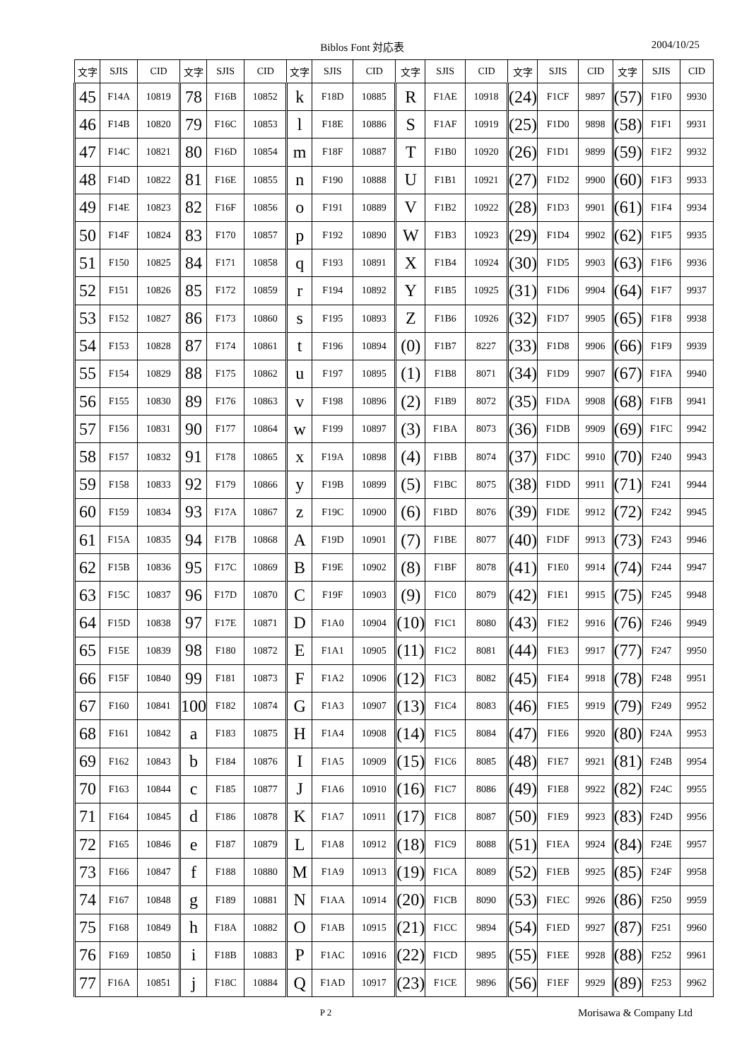Biblos Font 対応表 2004/10/25
| 文字 | SJIS | CID | 文字 | SJIS | CID | 文字 | SJIS | CID | 文字 | SJIS | CID | 文字 | SJIS | CID | 文字 | SJIS | CID |
| --- | --- | --- | --- | --- | --- | --- | --- | --- | --- | --- | --- | --- | --- | --- | --- | --- | --- |
| 45 | F14A | 10819 | 78 | F16B | 10852 | k | F18D | 10885 | R | F1AE | 10918 | (24) | F1CF | 9897 | (57) | F1F0 | 9930 |
| 46 | F14B | 10820 | 79 | F16C | 10853 | l | F18E | 10886 | S | F1AF | 10919 | (25) | F1D0 | 9898 | (58) | F1F1 | 9931 |
| 47 | F14C | 10821 | 80 | F16D | 10854 | m | F18F | 10887 | T | F1B0 | 10920 | (26) | F1D1 | 9899 | (59) | F1F2 | 9932 |
| 48 | F14D | 10822 | 81 | F16E | 10855 | n | F190 | 10888 | U | F1B1 | 10921 | (27) | F1D2 | 9900 | (60) | F1F3 | 9933 |
| 49 | F14E | 10823 | 82 | F16F | 10856 | o | F191 | 10889 | V | F1B2 | 10922 | (28) | F1D3 | 9901 | (61) | F1F4 | 9934 |
| 50 | F14F | 10824 | 83 | F170 | 10857 | p | F192 | 10890 | W | F1B3 | 10923 | (29) | F1D4 | 9902 | (62) | F1F5 | 9935 |
| 51 | F150 | 10825 | 84 | F171 | 10858 | q | F193 | 10891 | X | F1B4 | 10924 | (30) | F1D5 | 9903 | (63) | F1F6 | 9936 |
| 52 | F151 | 10826 | 85 | F172 | 10859 | r | F194 | 10892 | Y | F1B5 | 10925 | (31) | F1D6 | 9904 | (64) | F1F7 | 9937 |
| 53 | F152 | 10827 | 86 | F173 | 10860 | s | F195 | 10893 | Z | F1B6 | 10926 | (32) | F1D7 | 9905 | (65) | F1F8 | 9938 |
| 54 | F153 | 10828 | 87 | F174 | 10861 | t | F196 | 10894 | (0) | F1B7 | 8227 | (33) | F1D8 | 9906 | (66) | F1F9 | 9939 |
| 55 | F154 | 10829 | 88 | F175 | 10862 | u | F197 | 10895 | (1) | F1B8 | 8071 | (34) | F1D9 | 9907 | (67) | F1FA | 9940 |
| 56 | F155 | 10830 | 89 | F176 | 10863 | v | F198 | 10896 | (2) | F1B9 | 8072 | (35) | F1DA | 9908 | (68) | F1FB | 9941 |
| 57 | F156 | 10831 | 90 | F177 | 10864 | w | F199 | 10897 | (3) | F1BA | 8073 | (36) | F1DB | 9909 | (69) | F1FC | 9942 |
| 58 | F157 | 10832 | 91 | F178 | 10865 | x | F19A | 10898 | (4) | F1BB | 8074 | (37) | F1DC | 9910 | (70) | F240 | 9943 |
| 59 | F158 | 10833 | 92 | F179 | 10866 | y | F19B | 10899 | (5) | F1BC | 8075 | (38) | F1DD | 9911 | (71) | F241 | 9944 |
| 60 | F159 | 10834 | 93 | F17A | 10867 | z | F19C | 10900 | (6) | F1BD | 8076 | (39) | F1DE | 9912 | (72) | F242 | 9945 |
| 61 | F15A | 10835 | 94 | F17B | 10868 | A | F19D | 10901 | (7) | F1BE | 8077 | (40) | F1DF | 9913 | (73) | F243 | 9946 |
| 62 | F15B | 10836 | 95 | F17C | 10869 | B | F19E | 10902 | (8) | F1BF | 8078 | (41) | F1E0 | 9914 | (74) | F244 | 9947 |
| 63 | F15C | 10837 | 96 | F17D | 10870 | C | F19F | 10903 | (9) | F1C0 | 8079 | (42) | F1E1 | 9915 | (75) | F245 | 9948 |
| 64 | F15D | 10838 | 97 | F17E | 10871 | D | F1A0 | 10904 | (10) | F1C1 | 8080 | (43) | F1E2 | 9916 | (76) | F246 | 9949 |
| 65 | F15E | 10839 | 98 | F180 | 10872 | E | F1A1 | 10905 | (11) | F1C2 | 8081 | (44) | F1E3 | 9917 | (77) | F247 | 9950 |
| 66 | F15F | 10840 | 99 | F181 | 10873 | F | F1A2 | 10906 | (12) | F1C3 | 8082 | (45) | F1E4 | 9918 | (78) | F248 | 9951 |
| 67 | F160 | 10841 | 100 | F182 | 10874 | G | F1A3 | 10907 | (13) | F1C4 | 8083 | (46) | F1E5 | 9919 | (79) | F249 | 9952 |
| 68 | F161 | 10842 | a | F183 | 10875 | H | F1A4 | 10908 | (14) | F1C5 | 8084 | (47) | F1E6 | 9920 | (80) | F24A | 9953 |
| 69 | F162 | 10843 | b | F184 | 10876 | I | F1A5 | 10909 | (15) | F1C6 | 8085 | (48) | F1E7 | 9921 | (81) | F24B | 9954 |
| 70 | F163 | 10844 | c | F185 | 10877 | J | F1A6 | 10910 | (16) | F1C7 | 8086 | (49) | F1E8 | 9922 | (82) | F24C | 9955 |
| 71 | F164 | 10845 | d | F186 | 10878 | K | F1A7 | 10911 | (17) | F1C8 | 8087 | (50) | F1E9 | 9923 | (83) | F24D | 9956 |
| 72 | F165 | 10846 | e | F187 | 10879 | L | F1A8 | 10912 | (18) | F1C9 | 8088 | (51) | F1EA | 9924 | (84) | F24E | 9957 |
| 73 | F166 | 10847 | f | F188 | 10880 | M | F1A9 | 10913 | (19) | F1CA | 8089 | (52) | F1EB | 9925 | (85) | F24F | 9958 |
| 74 | F167 | 10848 | g | F189 | 10881 | N | F1AA | 10914 | (20) | F1CB | 8090 | (53) | F1EC | 9926 | (86) | F250 | 9959 |
| 75 | F168 | 10849 | h | F18A | 10882 | O | F1AB | 10915 | (21) | F1CC | 9894 | (54) | F1ED | 9927 | (87) | F251 | 9960 |
| 76 | F169 | 10850 | i | F18B | 10883 | P | F1AC | 10916 | (22) | F1CD | 9895 | (55) | F1EE | 9928 | (88) | F252 | 9961 |
| 77 | F16A | 10851 | j | F18C | 10884 | Q | F1AD | 10917 | (23) | F1CE | 9896 | (56) | F1EF | 9929 | (89) | F253 | 9962 |
P 2
Morisawa & Company Ltd